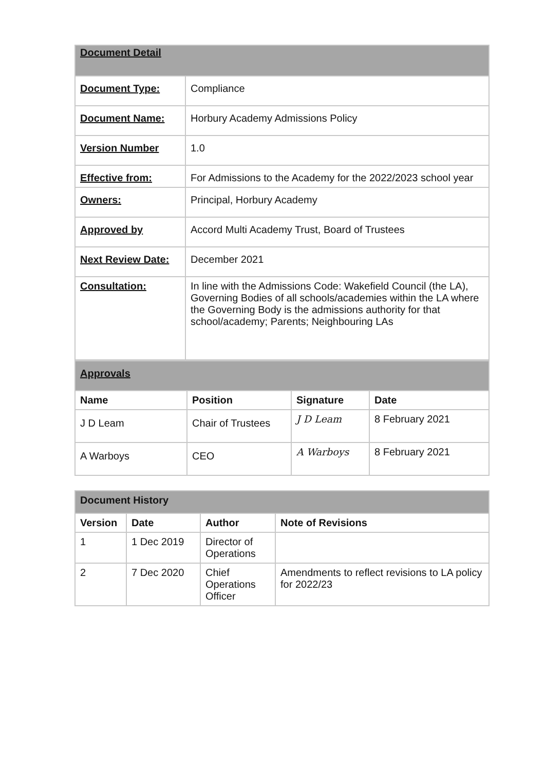| Document Detail | |
| Document Type: | Compliance |
| Document Name: | Horbury Academy Admissions Policy |
| Version Number | 1.0 |
| Effective from: | For Admissions to the Academy for the 2022/2023 school year |
| Owners: | Principal, Horbury Academy |
| Approved by | Accord Multi Academy Trust, Board of Trustees |
| Next Review Date: | December 2021 |
| Consultation: | In line with the Admissions Code: Wakefield Council (the LA), Governing Bodies of all schools/academies within the LA where the Governing Body is the admissions authority for that school/academy; Parents; Neighbouring LAs |
| Approvals | | | |
| Name | Position | Signature | Date |
| J D Leam | Chair of Trustees | J D Leam | 8 February 2021 |
| A Warboys | CEO | A Warboys | 8 February 2021 |
| Document History | | | |
| Version | Date | Author | Note of Revisions |
| 1 | 1 Dec 2019 | Director of Operations | |
| 2 | 7 Dec 2020 | Chief Operations Officer | Amendments to reflect revisions to LA policy for 2022/23 |